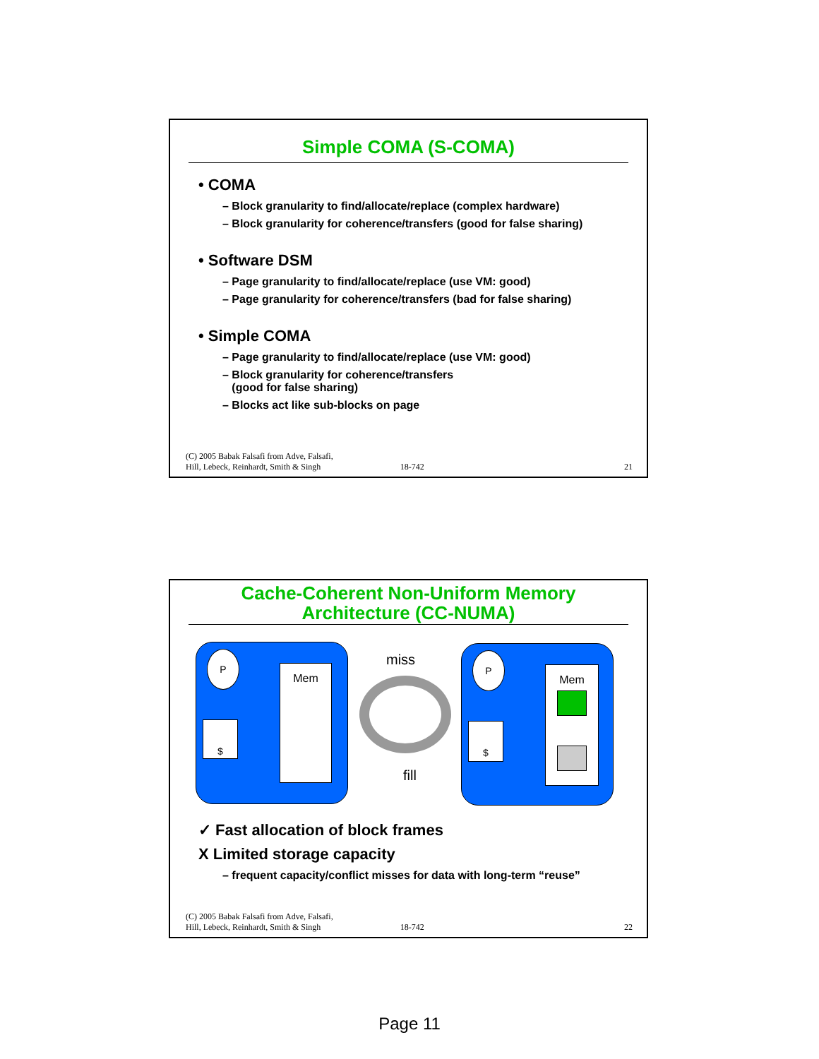Simple COMA (S-COMA)
• COMA
– Block granularity to find/allocate/replace (complex hardware)
– Block granularity for coherence/transfers (good for false sharing)
• Software DSM
– Page granularity to find/allocate/replace (use VM: good)
– Page granularity for coherence/transfers (bad for false sharing)
• Simple COMA
– Page granularity to find/allocate/replace (use VM: good)
– Block granularity for coherence/transfers
(good for false sharing)
– Blocks act like sub-blocks on page
(C) 2005 Babak Falsafi from Adve, Falsafi,
Hill, Lebeck, Reinhardt, Smith & Singh 18-742 21
Cache-Coherent Non-Uniform Memory
Architecture (CC-NUMA)
P
$
Mem
miss
fill
P
$
Mem
✓ Fast allocation of block frames
X Limited storage capacity
– frequent capacity/conflict misses for data with long-term “reuse”
(C) 2005 Babak Falsafi from Adve, Falsafi,
Hill, Lebeck, Reinhardt, Smith & Singh 18-742 22
Page 11